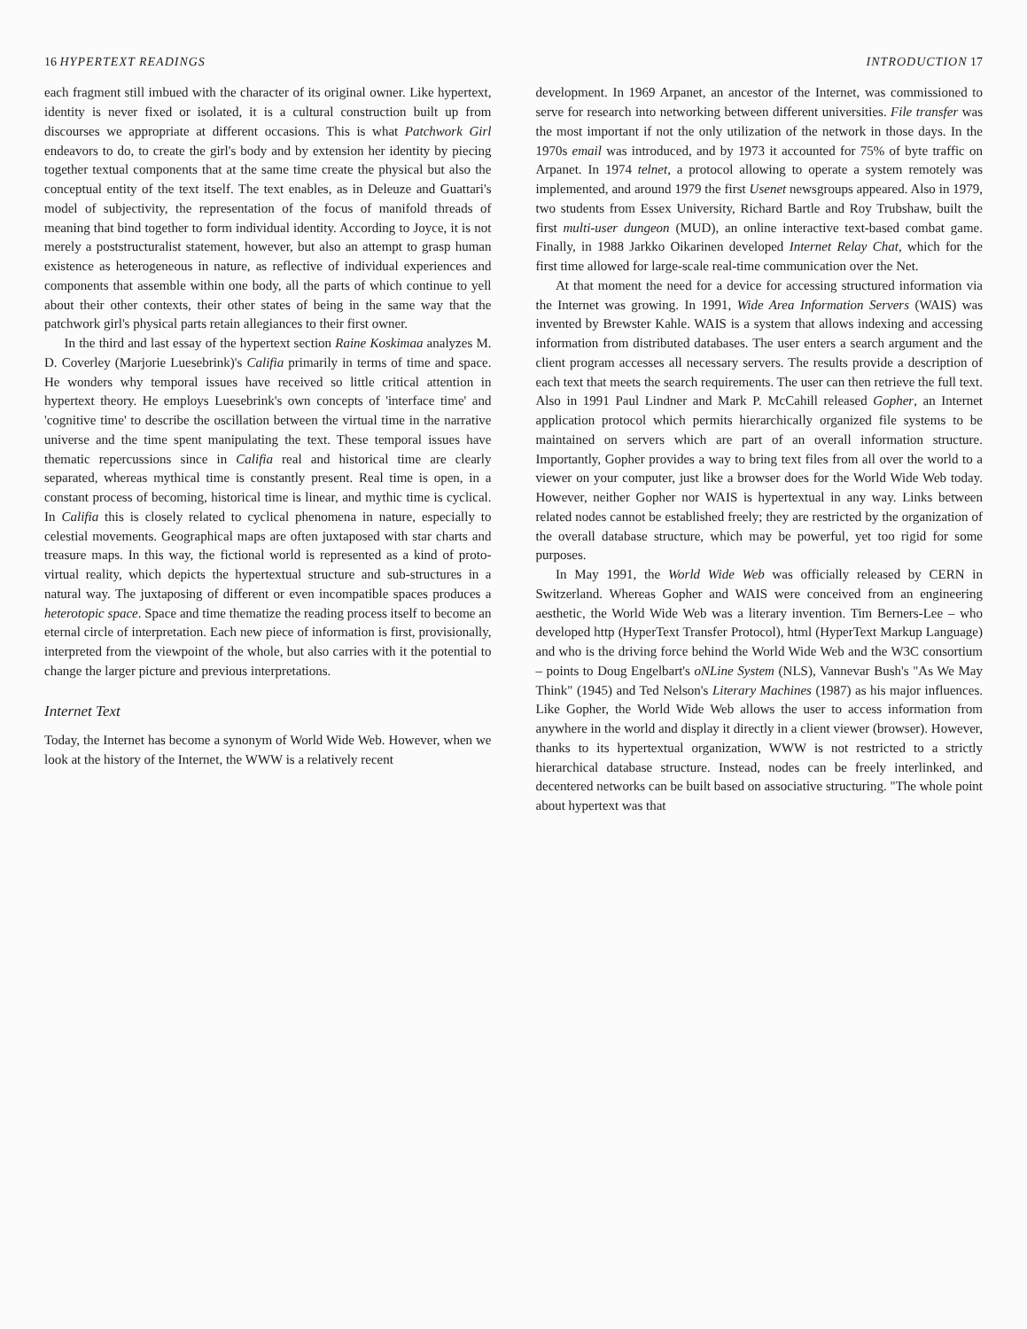16 HYPERTEXT READINGS
each fragment still imbued with the character of its original owner. Like hypertext, identity is never fixed or isolated, it is a cultural construction built up from discourses we appropriate at different occasions. This is what Patchwork Girl endeavors to do, to create the girl's body and by extension her identity by piecing together textual components that at the same time create the physical but also the conceptual entity of the text itself. The text enables, as in Deleuze and Guattari's model of subjectivity, the representation of the focus of manifold threads of meaning that bind together to form individual identity. According to Joyce, it is not merely a poststructuralist statement, however, but also an attempt to grasp human existence as heterogeneous in nature, as reflective of individual experiences and components that assemble within one body, all the parts of which continue to yell about their other contexts, their other states of being in the same way that the patchwork girl's physical parts retain allegiances to their first owner.
In the third and last essay of the hypertext section Raine Koskimaa analyzes M. D. Coverley (Marjorie Luesebrink)'s Califia primarily in terms of time and space. He wonders why temporal issues have received so little critical attention in hypertext theory. He employs Luesebrink's own concepts of 'interface time' and 'cognitive time' to describe the oscillation between the virtual time in the narrative universe and the time spent manipulating the text. These temporal issues have thematic repercussions since in Califia real and historical time are clearly separated, whereas mythical time is constantly present. Real time is open, in a constant process of becoming, historical time is linear, and mythic time is cyclical. In Califia this is closely related to cyclical phenomena in nature, especially to celestial movements. Geographical maps are often juxtaposed with star charts and treasure maps. In this way, the fictional world is represented as a kind of proto-virtual reality, which depicts the hypertextual structure and sub-structures in a natural way. The juxtaposing of different or even incompatible spaces produces a heterotopic space. Space and time thematize the reading process itself to become an eternal circle of interpretation. Each new piece of information is first, provisionally, interpreted from the viewpoint of the whole, but also carries with it the potential to change the larger picture and previous interpretations.
Internet Text
Today, the Internet has become a synonym of World Wide Web. However, when we look at the history of the Internet, the WWW is a relatively recent
INTRODUCTION 17
development. In 1969 Arpanet, an ancestor of the Internet, was commissioned to serve for research into networking between different universities. File transfer was the most important if not the only utilization of the network in those days. In the 1970s email was introduced, and by 1973 it accounted for 75% of byte traffic on Arpanet. In 1974 telnet, a protocol allowing to operate a system remotely was implemented, and around 1979 the first Usenet newsgroups appeared. Also in 1979, two students from Essex University, Richard Bartle and Roy Trubshaw, built the first multi-user dungeon (MUD), an online interactive text-based combat game. Finally, in 1988 Jarkko Oikarinen developed Internet Relay Chat, which for the first time allowed for large-scale real-time communication over the Net.
At that moment the need for a device for accessing structured information via the Internet was growing. In 1991, Wide Area Information Servers (WAIS) was invented by Brewster Kahle. WAIS is a system that allows indexing and accessing information from distributed databases. The user enters a search argument and the client program accesses all necessary servers. The results provide a description of each text that meets the search requirements. The user can then retrieve the full text. Also in 1991 Paul Lindner and Mark P. McCahill released Gopher, an Internet application protocol which permits hierarchically organized file systems to be maintained on servers which are part of an overall information structure. Importantly, Gopher provides a way to bring text files from all over the world to a viewer on your computer, just like a browser does for the World Wide Web today. However, neither Gopher nor WAIS is hypertextual in any way. Links between related nodes cannot be established freely; they are restricted by the organization of the overall database structure, which may be powerful, yet too rigid for some purposes.
In May 1991, the World Wide Web was officially released by CERN in Switzerland. Whereas Gopher and WAIS were conceived from an engineering aesthetic, the World Wide Web was a literary invention. Tim Berners-Lee – who developed http (HyperText Transfer Protocol), html (HyperText Markup Language) and who is the driving force behind the World Wide Web and the W3C consortium – points to Doug Engelbart's oNLine System (NLS), Vannevar Bush's "As We May Think" (1945) and Ted Nelson's Literary Machines (1987) as his major influences. Like Gopher, the World Wide Web allows the user to access information from anywhere in the world and display it directly in a client viewer (browser). However, thanks to its hypertextual organization, WWW is not restricted to a strictly hierarchical database structure. Instead, nodes can be freely interlinked, and decentered networks can be built based on associative structuring. "The whole point about hypertext was that